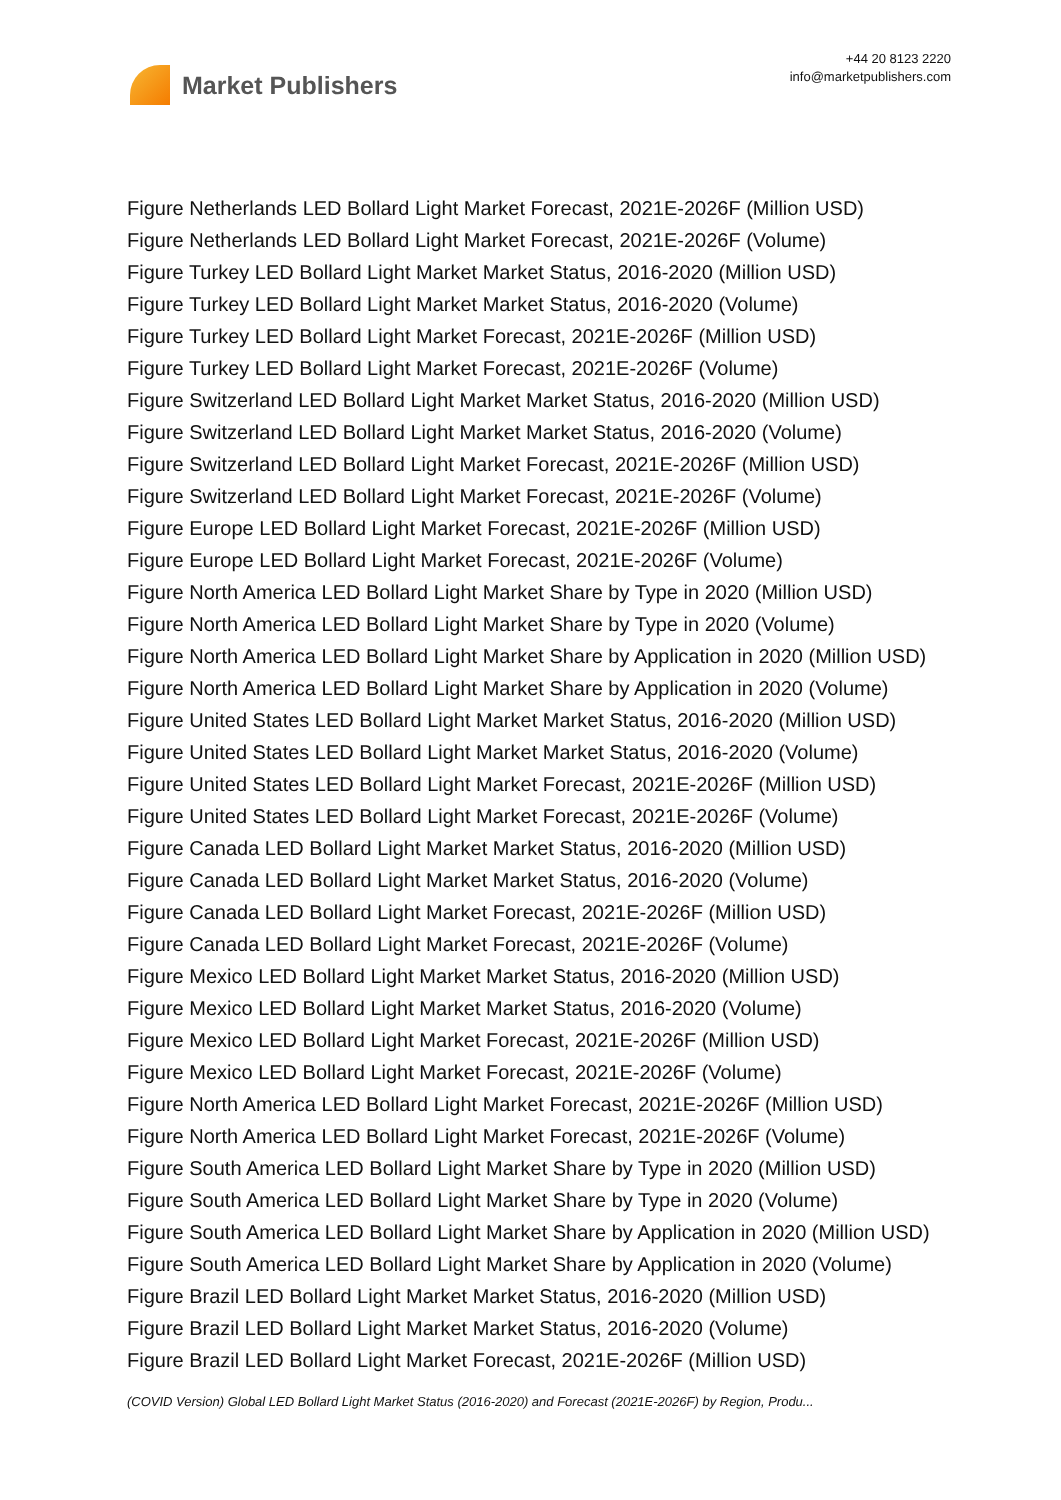Market Publishers
+44 20 8123 2220
info@marketpublishers.com
Figure Netherlands LED Bollard Light Market Forecast, 2021E-2026F (Million USD)
Figure Netherlands LED Bollard Light Market Forecast, 2021E-2026F (Volume)
Figure Turkey LED Bollard Light Market Market Status, 2016-2020 (Million USD)
Figure Turkey LED Bollard Light Market Market Status, 2016-2020 (Volume)
Figure Turkey LED Bollard Light Market Forecast, 2021E-2026F (Million USD)
Figure Turkey LED Bollard Light Market Forecast, 2021E-2026F (Volume)
Figure Switzerland LED Bollard Light Market Market Status, 2016-2020 (Million USD)
Figure Switzerland LED Bollard Light Market Market Status, 2016-2020 (Volume)
Figure Switzerland LED Bollard Light Market Forecast, 2021E-2026F (Million USD)
Figure Switzerland LED Bollard Light Market Forecast, 2021E-2026F (Volume)
Figure Europe LED Bollard Light Market Forecast, 2021E-2026F (Million USD)
Figure Europe LED Bollard Light Market Forecast, 2021E-2026F (Volume)
Figure North America LED Bollard Light Market Share by Type in 2020 (Million USD)
Figure North America LED Bollard Light Market Share by Type in 2020 (Volume)
Figure North America LED Bollard Light Market Share by Application in 2020 (Million USD)
Figure North America LED Bollard Light Market Share by Application in 2020 (Volume)
Figure United States LED Bollard Light Market Market Status, 2016-2020 (Million USD)
Figure United States LED Bollard Light Market Market Status, 2016-2020 (Volume)
Figure United States LED Bollard Light Market Forecast, 2021E-2026F (Million USD)
Figure United States LED Bollard Light Market Forecast, 2021E-2026F (Volume)
Figure Canada LED Bollard Light Market Market Status, 2016-2020 (Million USD)
Figure Canada LED Bollard Light Market Market Status, 2016-2020 (Volume)
Figure Canada LED Bollard Light Market Forecast, 2021E-2026F (Million USD)
Figure Canada LED Bollard Light Market Forecast, 2021E-2026F (Volume)
Figure Mexico LED Bollard Light Market Market Status, 2016-2020 (Million USD)
Figure Mexico LED Bollard Light Market Market Status, 2016-2020 (Volume)
Figure Mexico LED Bollard Light Market Forecast, 2021E-2026F (Million USD)
Figure Mexico LED Bollard Light Market Forecast, 2021E-2026F (Volume)
Figure North America LED Bollard Light Market Forecast, 2021E-2026F (Million USD)
Figure North America LED Bollard Light Market Forecast, 2021E-2026F (Volume)
Figure South America LED Bollard Light Market Share by Type in 2020 (Million USD)
Figure South America LED Bollard Light Market Share by Type in 2020 (Volume)
Figure South America LED Bollard Light Market Share by Application in 2020 (Million USD)
Figure South America LED Bollard Light Market Share by Application in 2020 (Volume)
Figure Brazil LED Bollard Light Market Market Status, 2016-2020 (Million USD)
Figure Brazil LED Bollard Light Market Market Status, 2016-2020 (Volume)
Figure Brazil LED Bollard Light Market Forecast, 2021E-2026F (Million USD)
(COVID Version) Global LED Bollard Light Market Status (2016-2020) and Forecast (2021E-2026F) by Region, Produ...